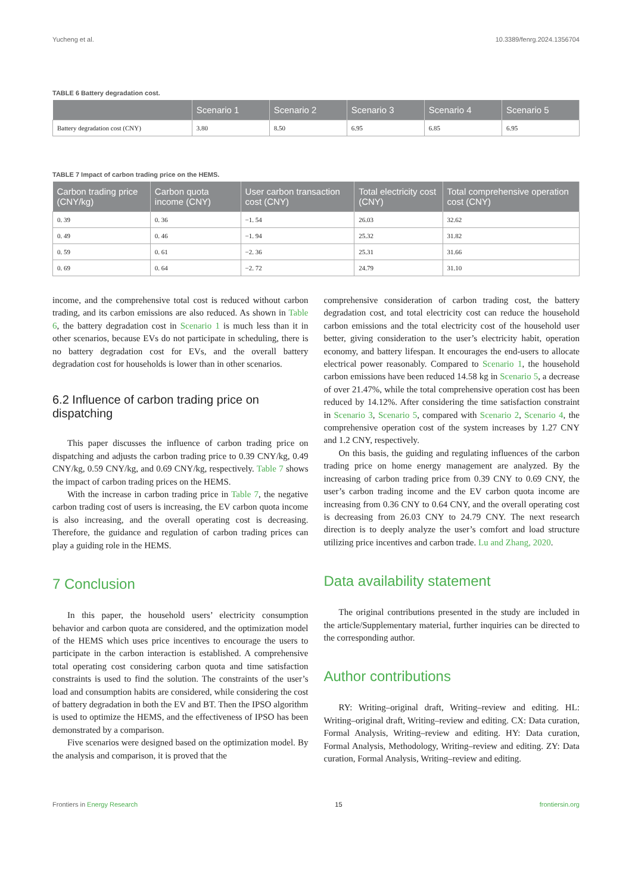Yucheng et al. 10.3389/fenrg.2024.1356704
TABLE 6 Battery degradation cost.
| | Scenario 1 | Scenario 2 | Scenario 3 | Scenario 4 | Scenario 5 |
| --- | --- | --- | --- | --- | --- |
| Battery degradation cost (CNY) | 3.80 | 8.50 | 6.95 | 6.85 | 6.95 |
TABLE 7 Impact of carbon trading price on the HEMS.
| Carbon trading price (CNY/kg) | Carbon quota income (CNY) | User carbon transaction cost (CNY) | Total electricity cost (CNY) | Total comprehensive operation cost (CNY) |
| --- | --- | --- | --- | --- |
| 0. 39 | 0. 36 | −1. 54 | 26.03 | 32.62 |
| 0. 49 | 0. 46 | −1. 94 | 25.32 | 31.82 |
| 0. 59 | 0. 61 | −2. 36 | 25.31 | 31.66 |
| 0. 69 | 0. 64 | −2. 72 | 24.79 | 31.10 |
income, and the comprehensive total cost is reduced without carbon trading, and its carbon emissions are also reduced. As shown in Table 6, the battery degradation cost in Scenario 1 is much less than it in other scenarios, because EVs do not participate in scheduling, there is no battery degradation cost for EVs, and the overall battery degradation cost for households is lower than in other scenarios.
6.2 Influence of carbon trading price on dispatching
This paper discusses the influence of carbon trading price on dispatching and adjusts the carbon trading price to 0.39 CNY/kg, 0.49 CNY/kg, 0.59 CNY/kg, and 0.69 CNY/kg, respectively. Table 7 shows the impact of carbon trading prices on the HEMS.
With the increase in carbon trading price in Table 7, the negative carbon trading cost of users is increasing, the EV carbon quota income is also increasing, and the overall operating cost is decreasing. Therefore, the guidance and regulation of carbon trading prices can play a guiding role in the HEMS.
7 Conclusion
In this paper, the household users’ electricity consumption behavior and carbon quota are considered, and the optimization model of the HEMS which uses price incentives to encourage the users to participate in the carbon interaction is established. A comprehensive total operating cost considering carbon quota and time satisfaction constraints is used to find the solution. The constraints of the user’s load and consumption habits are considered, while considering the cost of battery degradation in both the EV and BT. Then the IPSO algorithm is used to optimize the HEMS, and the effectiveness of IPSO has been demonstrated by a comparison.
Five scenarios were designed based on the optimization model. By the analysis and comparison, it is proved that the
comprehensive consideration of carbon trading cost, the battery degradation cost, and total electricity cost can reduce the household carbon emissions and the total electricity cost of the household user better, giving consideration to the user’s electricity habit, operation economy, and battery lifespan. It encourages the end-users to allocate electrical power reasonably. Compared to Scenario 1, the household carbon emissions have been reduced 14.58 kg in Scenario 5, a decrease of over 21.47%, while the total comprehensive operation cost has been reduced by 14.12%. After considering the time satisfaction constraint in Scenario 3, Scenario 5, compared with Scenario 2, Scenario 4, the comprehensive operation cost of the system increases by 1.27 CNY and 1.2 CNY, respectively.
On this basis, the guiding and regulating influences of the carbon trading price on home energy management are analyzed. By the increasing of carbon trading price from 0.39 CNY to 0.69 CNY, the user’s carbon trading income and the EV carbon quota income are increasing from 0.36 CNY to 0.64 CNY, and the overall operating cost is decreasing from 26.03 CNY to 24.79 CNY. The next research direction is to deeply analyze the user’s comfort and load structure utilizing price incentives and carbon trade. Lu and Zhang, 2020.
Data availability statement
The original contributions presented in the study are included in the article/Supplementary material, further inquiries can be directed to the corresponding author.
Author contributions
RY: Writing–original draft, Writing–review and editing. HL: Writing–original draft, Writing–review and editing. CX: Data curation, Formal Analysis, Writing–review and editing. HY: Data curation, Formal Analysis, Methodology, Writing–review and editing. ZY: Data curation, Formal Analysis, Writing–review and editing.
Frontiers in Energy Research 15 frontiersin.org